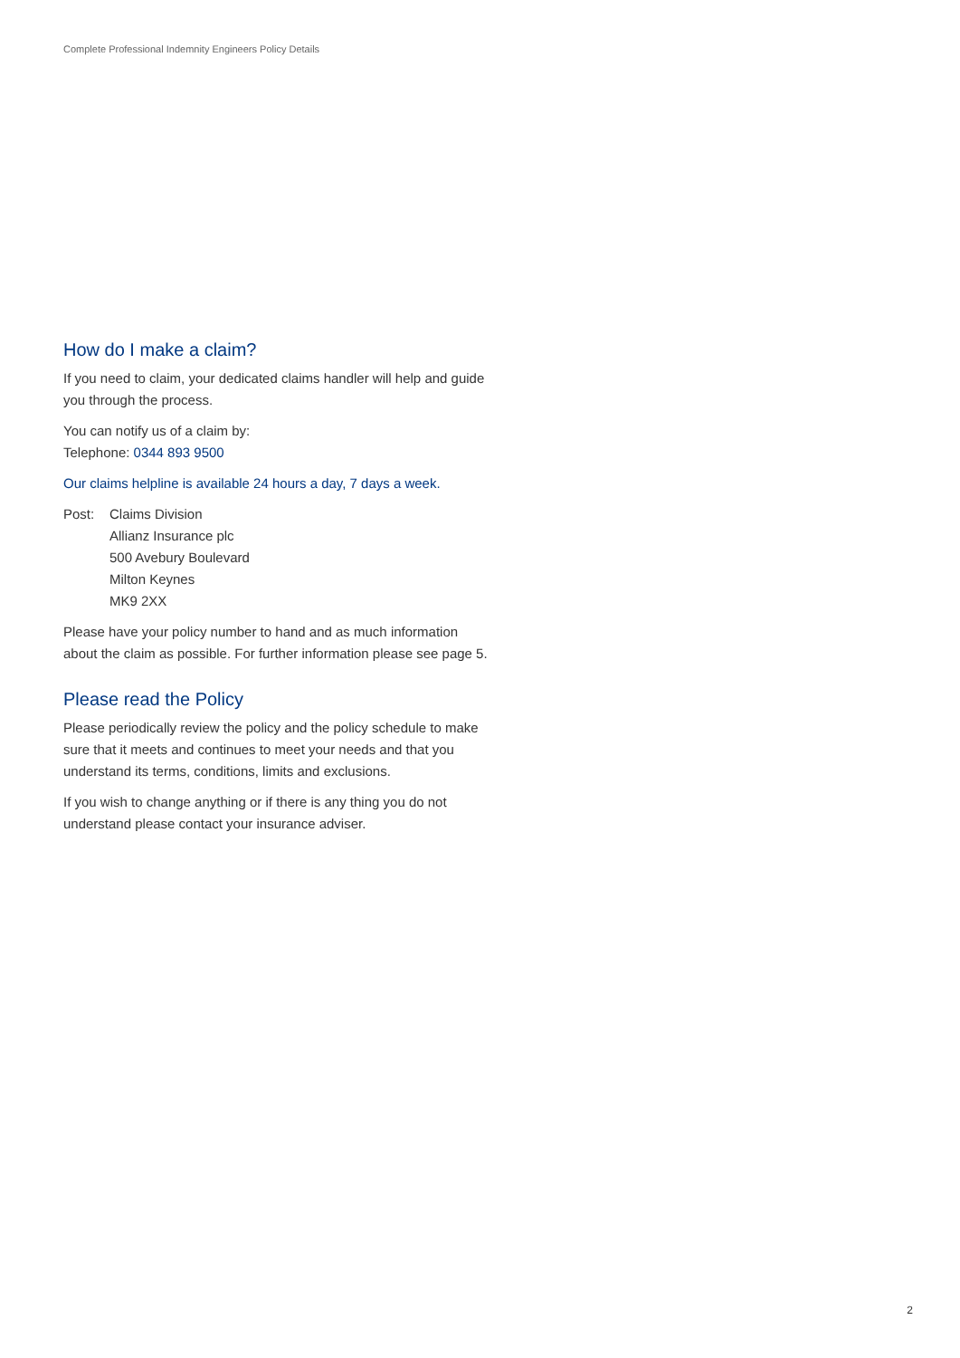Complete Professional Indemnity Engineers Policy Details
How do I make a claim?
If you need to claim, your dedicated claims handler will help and guide you through the process.
You can notify us of a claim by:
Telephone: 0344 893 9500
Our claims helpline is available 24 hours a day, 7 days a week.
Post: Claims Division
Allianz Insurance plc
500 Avebury Boulevard
Milton Keynes
MK9 2XX
Please have your policy number to hand and as much information about the claim as possible. For further information please see page 5.
Please read the Policy
Please periodically review the policy and the policy schedule to make sure that it meets and continues to meet your needs and that you understand its terms, conditions, limits and exclusions.
If you wish to change anything or if there is any thing you do not understand please contact your insurance adviser.
2